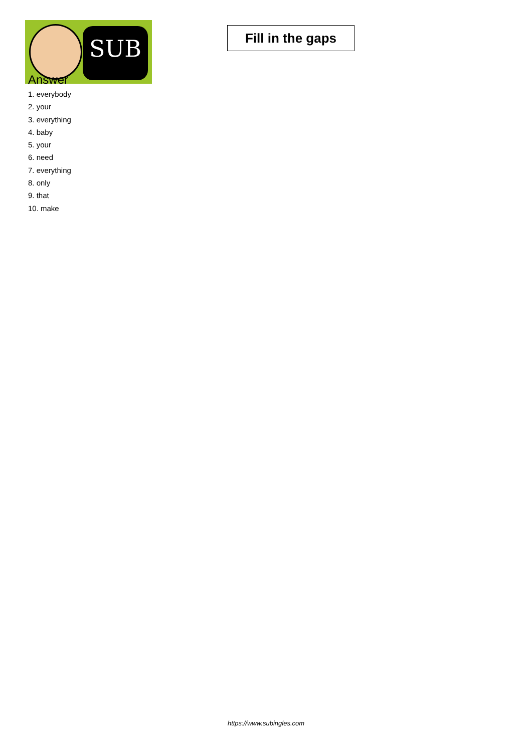SUB
Fill in the gaps
Answer
1. everybody
2. your
3. everything
4. baby
5. your
6. need
7. everything
8. only
9. that
10. make
https://www.subingles.com